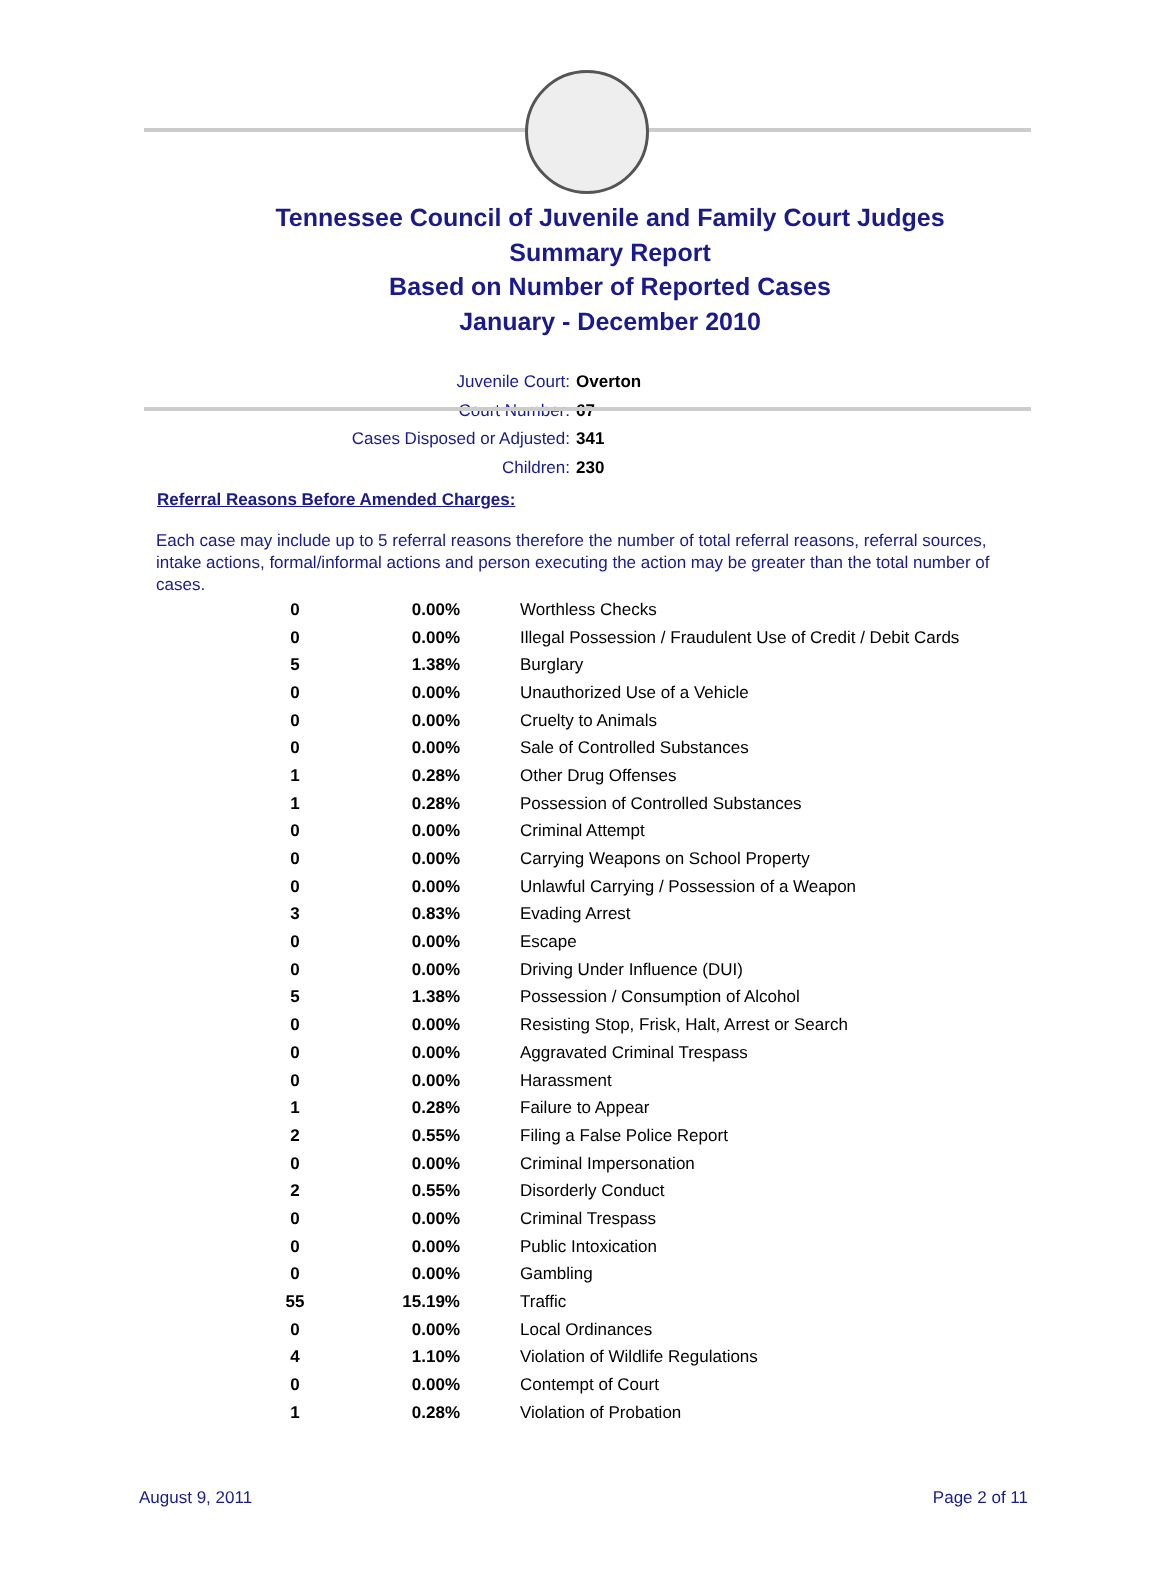Tennessee Council of Juvenile and Family Court Judges
Summary Report
Based on Number of Reported Cases
January - December 2010
Juvenile Court: Overton
Court Number: 67
Cases Disposed or Adjusted: 341
Children: 230
Referral Reasons Before Amended Charges:
Each case may include up to 5 referral reasons therefore the number of total referral reasons, referral sources, intake actions, formal/informal actions and person executing the action may be greater than the total number of cases.
| 0 | 0.00% | Worthless Checks |
| 0 | 0.00% | Illegal Possession / Fraudulent Use of Credit / Debit Cards |
| 5 | 1.38% | Burglary |
| 0 | 0.00% | Unauthorized Use of a Vehicle |
| 0 | 0.00% | Cruelty to Animals |
| 0 | 0.00% | Sale of Controlled Substances |
| 1 | 0.28% | Other Drug Offenses |
| 1 | 0.28% | Possession of Controlled Substances |
| 0 | 0.00% | Criminal Attempt |
| 0 | 0.00% | Carrying Weapons on School Property |
| 0 | 0.00% | Unlawful Carrying / Possession of a Weapon |
| 3 | 0.83% | Evading Arrest |
| 0 | 0.00% | Escape |
| 0 | 0.00% | Driving Under Influence (DUI) |
| 5 | 1.38% | Possession / Consumption of Alcohol |
| 0 | 0.00% | Resisting Stop, Frisk, Halt, Arrest or Search |
| 0 | 0.00% | Aggravated Criminal Trespass |
| 0 | 0.00% | Harassment |
| 1 | 0.28% | Failure to Appear |
| 2 | 0.55% | Filing a False Police Report |
| 0 | 0.00% | Criminal Impersonation |
| 2 | 0.55% | Disorderly Conduct |
| 0 | 0.00% | Criminal Trespass |
| 0 | 0.00% | Public Intoxication |
| 0 | 0.00% | Gambling |
| 55 | 15.19% | Traffic |
| 0 | 0.00% | Local Ordinances |
| 4 | 1.10% | Violation of Wildlife Regulations |
| 0 | 0.00% | Contempt of Court |
| 1 | 0.28% | Violation of Probation |
August 9, 2011 Page 2 of 11